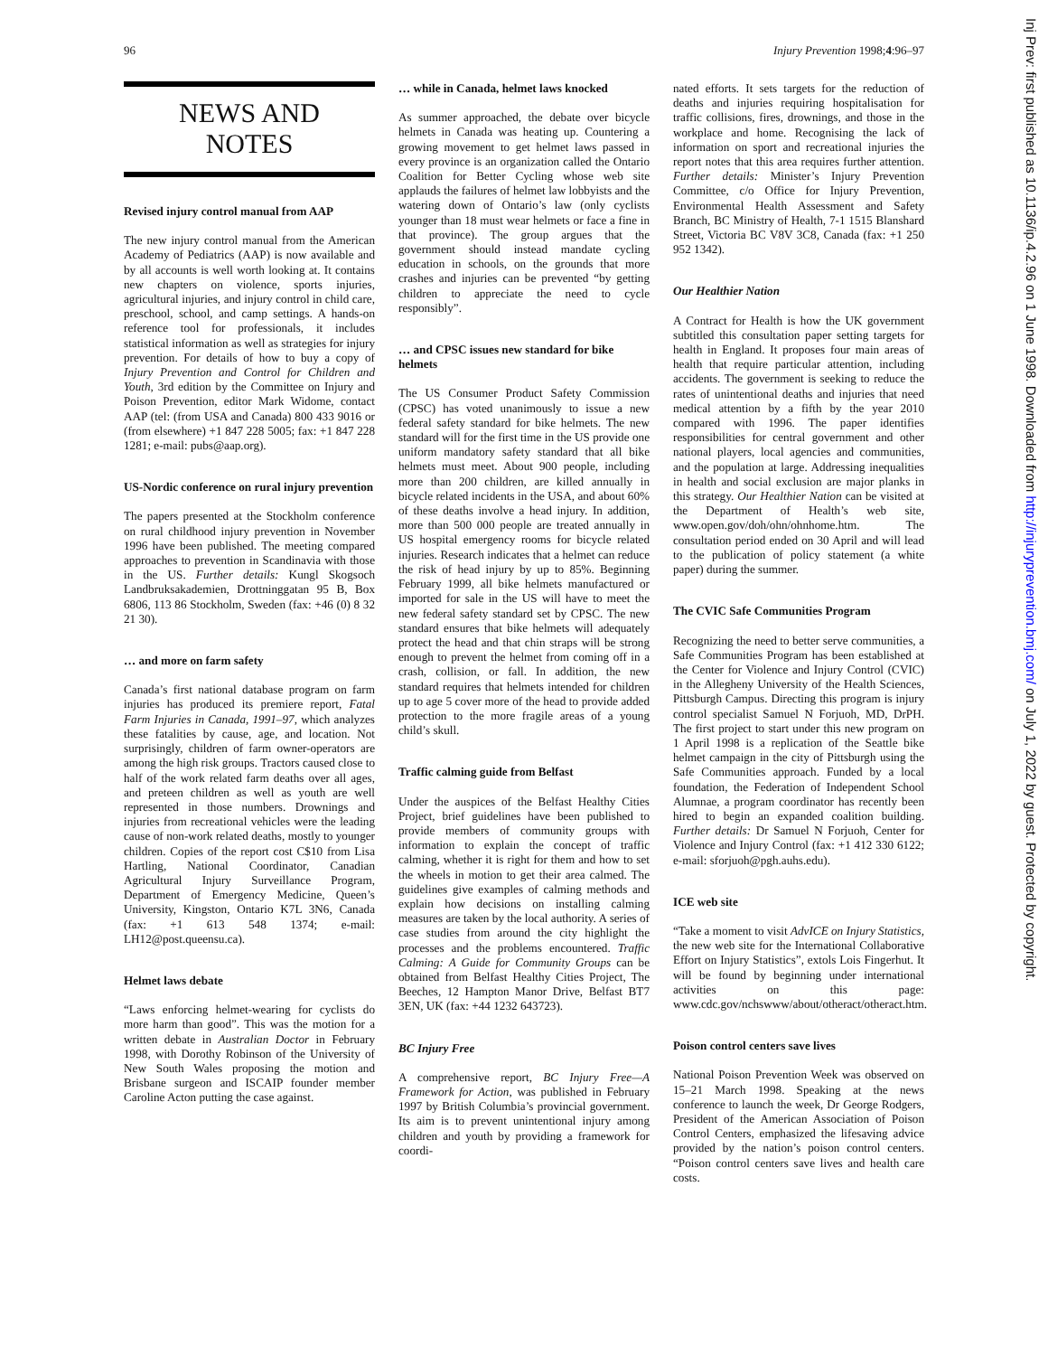96 Injury Prevention 1998;4:96–97
NEWS AND
NOTES
Revised injury control manual from AAP
The new injury control manual from the American Academy of Pediatrics (AAP) is now available and by all accounts is well worth looking at. It contains new chapters on violence, sports injuries, agricultural injuries, and injury control in child care, preschool, school, and camp settings. A hands-on reference tool for professionals, it includes statistical information as well as strategies for injury prevention. For details of how to buy a copy of Injury Prevention and Control for Children and Youth, 3rd edition by the Committee on Injury and Poison Prevention, editor Mark Widome, contact AAP (tel: (from USA and Canada) 800 433 9016 or (from elsewhere) +1 847 228 5005; fax: +1 847 228 1281; e-mail: pubs@aap.org).
US-Nordic conference on rural injury prevention
The papers presented at the Stockholm conference on rural childhood injury prevention in November 1996 have been published. The meeting compared approaches to prevention in Scandinavia with those in the US. Further details: Kungl Skogsoch Landbruksakademien, Drottninggatan 95 B, Box 6806, 113 86 Stockholm, Sweden (fax: +46 (0) 8 32 21 30).
… and more on farm safety
Canada’s first national database program on farm injuries has produced its premiere report, Fatal Farm Injuries in Canada, 1991–97, which analyzes these fatalities by cause, age, and location. Not surprisingly, children of farm owner-operators are among the high risk groups. Tractors caused close to half of the work related farm deaths over all ages, and preteen children as well as youth are well represented in those numbers. Drownings and injuries from recreational vehicles were the leading cause of non-work related deaths, mostly to younger children. Copies of the report cost C$10 from Lisa Hartling, National Coordinator, Canadian Agricultural Injury Surveillance Program, Department of Emergency Medicine, Queen’s University, Kingston, Ontario K7L 3N6, Canada (fax: +1 613 548 1374; e-mail: LH12@post.queensu.ca).
Helmet laws debate
“Laws enforcing helmet-wearing for cyclists do more harm than good”. This was the motion for a written debate in Australian Doctor in February 1998, with Dorothy Robinson of the University of New South Wales proposing the motion and Brisbane surgeon and ISCAIP founder member Caroline Acton putting the case against.
… while in Canada, helmet laws knocked
As summer approached, the debate over bicycle helmets in Canada was heating up. Countering a growing movement to get helmet laws passed in every province is an organization called the Ontario Coalition for Better Cycling whose web site applauds the failures of helmet law lobbyists and the watering down of Ontario’s law (only cyclists younger than 18 must wear helmets or face a fine in that province). The group argues that the government should instead mandate cycling education in schools, on the grounds that more crashes and injuries can be prevented “by getting children to appreciate the need to cycle responsibly”.
… and CPSC issues new standard for bike helmets
The US Consumer Product Safety Commission (CPSC) has voted unanimously to issue a new federal safety standard for bike helmets. The new standard will for the first time in the US provide one uniform mandatory safety standard that all bike helmets must meet. About 900 people, including more than 200 children, are killed annually in bicycle related incidents in the USA, and about 60% of these deaths involve a head injury. In addition, more than 500 000 people are treated annually in US hospital emergency rooms for bicycle related injuries. Research indicates that a helmet can reduce the risk of head injury by up to 85%. Beginning February 1999, all bike helmets manufactured or imported for sale in the US will have to meet the new federal safety standard set by CPSC. The new standard ensures that bike helmets will adequately protect the head and that chin straps will be strong enough to prevent the helmet from coming off in a crash, collision, or fall. In addition, the new standard requires that helmets intended for children up to age 5 cover more of the head to provide added protection to the more fragile areas of a young child’s skull.
Traffic calming guide from Belfast
Under the auspices of the Belfast Healthy Cities Project, brief guidelines have been published to provide members of community groups with information to explain the concept of traffic calming, whether it is right for them and how to set the wheels in motion to get their area calmed. The guidelines give examples of calming methods and explain how decisions on installing calming measures are taken by the local authority. A series of case studies from around the city highlight the processes and the problems encountered. Traffic Calming: A Guide for Community Groups can be obtained from Belfast Healthy Cities Project, The Beeches, 12 Hampton Manor Drive, Belfast BT7 3EN, UK (fax: +44 1232 643723).
BC Injury Free
A comprehensive report, BC Injury Free—A Framework for Action, was published in February 1997 by British Columbia’s provincial government. Its aim is to prevent unintentional injury among children and youth by providing a framework for coordi-
nated efforts. It sets targets for the reduction of deaths and injuries requiring hospitalisation for traffic collisions, fires, drownings, and those in the workplace and home. Recognising the lack of information on sport and recreational injuries the report notes that this area requires further attention. Further details: Minister’s Injury Prevention Committee, c/o Office for Injury Prevention, Environmental Health Assessment and Safety Branch, BC Ministry of Health, 7-1 1515 Blanshard Street, Victoria BC V8V 3C8, Canada (fax: +1 250 952 1342).
Our Healthier Nation
A Contract for Health is how the UK government subtitled this consultation paper setting targets for health in England. It proposes four main areas of health that require particular attention, including accidents. The government is seeking to reduce the rates of unintentional deaths and injuries that need medical attention by a fifth by the year 2010 compared with 1996. The paper identifies responsibilities for central government and other national players, local agencies and communities, and the population at large. Addressing inequalities in health and social exclusion are major planks in this strategy. Our Healthier Nation can be visited at the Department of Health’s web site, www.open.gov/doh/ohn/ohnhome.htm. The consultation period ended on 30 April and will lead to the publication of policy statement (a white paper) during the summer.
The CVIC Safe Communities Program
Recognizing the need to better serve communities, a Safe Communities Program has been established at the Center for Violence and Injury Control (CVIC) in the Allegheny University of the Health Sciences, Pittsburgh Campus. Directing this program is injury control specialist Samuel N Forjuoh, MD, DrPH. The first project to start under this new program on 1 April 1998 is a replication of the Seattle bike helmet campaign in the city of Pittsburgh using the Safe Communities approach. Funded by a local foundation, the Federation of Independent School Alumnae, a program coordinator has recently been hired to begin an expanded coalition building. Further details: Dr Samuel N Forjuoh, Center for Violence and Injury Control (fax: +1 412 330 6122; e-mail: sforjuoh@pgh.auhs.edu).
ICE web site
“Take a moment to visit AdvICE on Injury Statistics, the new web site for the International Collaborative Effort on Injury Statistics”, extols Lois Fingerhut. It will be found by beginning under international activities on this page: www.cdc.gov/nchswww/about/otheract/otheract.htm.
Poison control centers save lives
National Poison Prevention Week was observed on 15–21 March 1998. Speaking at the news conference to launch the week, Dr George Rodgers, President of the American Association of Poison Control Centers, emphasized the lifesaving advice provided by the nation’s poison control centers. “Poison control centers save lives and health care costs.
Inj Prev: first published as 10.1136/ip.4.2.96 on 1 June 1998. Downloaded from http://injuryprevention.bmj.com/ on July 1, 2022 by guest. Protected by copyright.